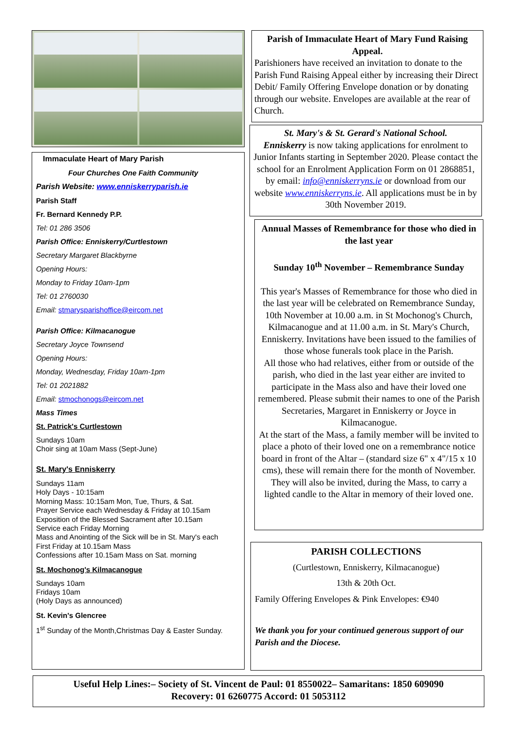Immaculate Heart of Mary Parish
Four Churches One Faith Community
Parish Website: www.enniskerryparish.ie
Parish Staff
Fr. Bernard Kennedy P.P.
Tel: 01 286 3506
Parish Office: Enniskerry/Curtlestown
Secretary Margaret Blackbyrne
Opening Hours:
Monday to Friday 10am-1pm
Tel: 01 2760030
Email: stmarysparishoffice@eircom.net
Parish Office: Kilmacanogue
Secretary Joyce Townsend
Opening Hours:
Monday, Wednesday, Friday 10am-1pm
Tel: 01 2021882
Email: stmochonogs@eircom.net
Mass Times
St. Patrick's Curtlestown
Sundays 10am
Choir sing at 10am Mass (Sept-June)
St. Mary's Enniskerry
Sundays 11am
Holy Days - 10:15am
Morning Mass: 10:15am Mon, Tue, Thurs, & Sat.
Prayer Service each Wednesday & Friday at 10.15am
Exposition of the Blessed Sacrament after 10.15am
Service each Friday Morning
Mass and Anointing of the Sick will be in St. Mary's each
First Friday at 10.15am Mass
Confessions after 10.15am Mass on Sat. morning
St. Mochonog's Kilmacanogue
Sundays 10am
Fridays 10am
(Holy Days as announced)
St. Kevin's Glencree
1<sup>st</sup> Sunday of the Month,Christmas Day & Easter Sunday.
Parish of Immaculate Heart of Mary Fund Raising Appeal.
Parishioners have received an invitation to donate to the Parish Fund Raising Appeal either by increasing their Direct Debit/ Family Offering Envelope donation or by donating through our website. Envelopes are available at the rear of Church.
St. Mary's & St. Gerard's National School.
Enniskerry is now taking applications for enrolment to Junior Infants starting in September 2020. Please contact the school for an Enrolment Application Form on 01 2868851, by email: info@enniskerryns.ie or download from our website www.enniskerryns.ie. All applications must be in by 30th November 2019.
Annual Masses of Remembrance for those who died in the last year
Sunday 10<sup>th</sup> November – Remembrance Sunday
This year's Masses of Remembrance for those who died in the last year will be celebrated on Remembrance Sunday, 10th November at 10.00 a.m. in St Mochonog's Church, Kilmacanogue and at 11.00 a.m. in St. Mary's Church, Enniskerry. Invitations have been issued to the families of those whose funerals took place in the Parish.
All those who had relatives, either from or outside of the parish, who died in the last year either are invited to participate in the Mass also and have their loved one remembered. Please submit their names to one of the Parish Secretaries, Margaret in Enniskerry or Joyce in Kilmacanogue.
At the start of the Mass, a family member will be invited to place a photo of their loved one on a remembrance notice board in front of the Altar – (standard size 6" x 4"/15 x 10 cms), these will remain there for the month of November. They will also be invited, during the Mass, to carry a lighted candle to the Altar in memory of their loved one.
PARISH COLLECTIONS
(Curtlestown, Enniskerry, Kilmacanogue)
13th & 20th Oct.
Family Offering Envelopes & Pink Envelopes: €940
We thank you for your continued generous support of our Parish and the Diocese.
Useful Help Lines:– Society of St. Vincent de Paul: 01 8550022– Samaritans: 1850 609090
Recovery: 01 6260775 Accord: 01 5053112